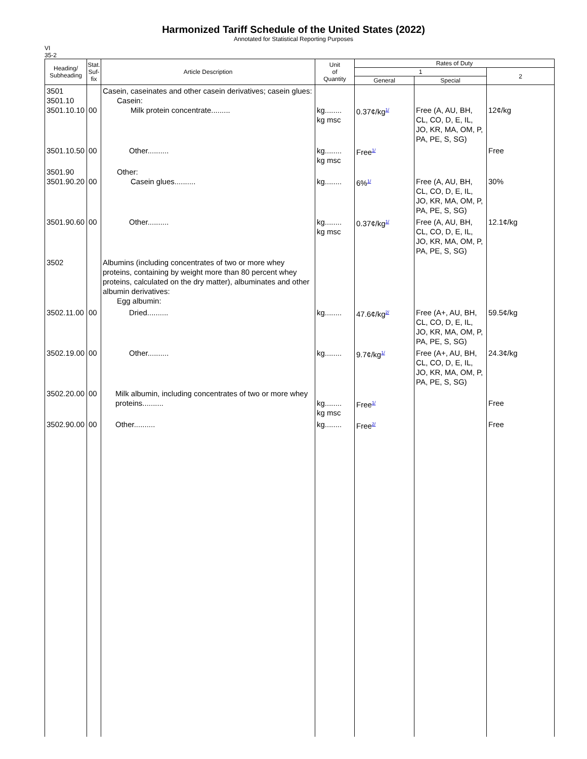Harmonized Tariff Schedule of the United States (2022)
Annotated for Statistical Reporting Purposes
VI
35-2
| Heading/ Subheading | Stat. Suf- fix | Article Description | Unit of Quantity | Rates of Duty | | |
| --- | --- | --- | --- | --- | --- | --- |
| | | | | 1 | | 2 |
| | | | | General | Special | |
| 3501 3501.10 3501.10.10 | 00 | Casein, caseinates and other casein derivatives; casein glues: Casein: Milk protein concentrate......... | kg........ kg msc | 0.37¢/kg<sup>1/</sup> | Free (A, AU, BH, CL, CO, D, E, IL, JO, KR, MA, OM, P, PA, PE, S, SG) | 12¢/kg |
| 3501.10.50 | 00 | Other.......... | kg........ kg msc | Free<sup>1/</sup> | | Free |
| 3501.90 3501.90.20 | 00 | Other: Casein glues.......... | kg........ | 6%<sup>1/</sup> | Free (A, AU, BH, CL, CO, D, E, IL, JO, KR, MA, OM, P, PA, PE, S, SG) | 30% |
| 3501.90.60 | 00 | Other.......... | kg........ kg msc | 0.37¢/kg<sup>1/</sup> | Free (A, AU, BH, CL, CO, D, E, IL, JO, KR, MA, OM, P, PA, PE, S, SG) | 12.1¢/kg |
| 3502 | | Albumins (including concentrates of two or more whey proteins, containing by weight more than 80 percent whey proteins, calculated on the dry matter), albuminates and other albumin derivatives: Egg albumin: | | | | |
| 3502.11.00 | 00 | Dried.......... | kg........ | 47.6¢/kg<sup>2/</sup> | Free (A+, AU, BH, CL, CO, D, E, IL, JO, KR, MA, OM, P, PA, PE, S, SG) | 59.5¢/kg |
| 3502.19.00 | 00 | Other.......... | kg........ | 9.7¢/kg<sup>1/</sup> | Free (A+, AU, BH, CL, CO, D, E, IL, JO, KR, MA, OM, P, PA, PE, S, SG) | 24.3¢/kg |
| 3502.20.00 | 00 | Milk albumin, including concentrates of two or more whey proteins.......... | kg........ kg msc | Free<sup>1/</sup> | | Free |
| 3502.90.00 | 00 | Other.......... | kg........ | Free<sup>2/</sup> | | Free |